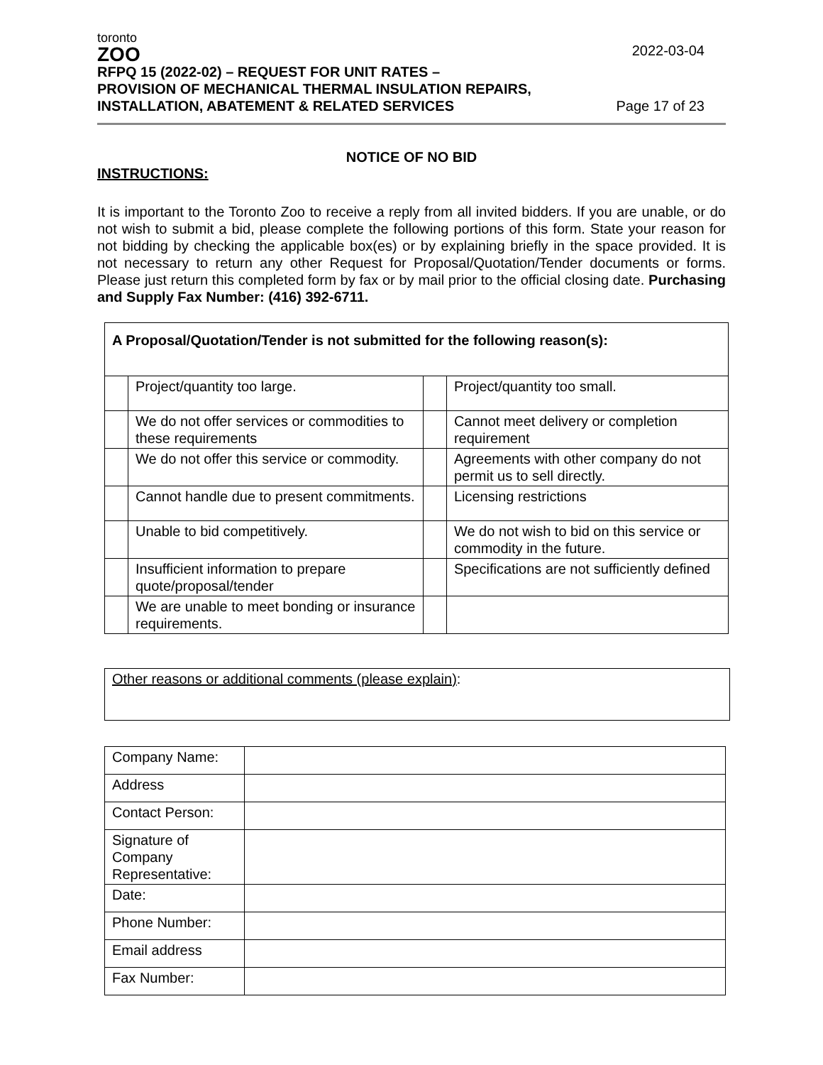toronto
ZOO
RFPQ 15 (2022-02) – REQUEST FOR UNIT RATES –
PROVISION OF MECHANICAL THERMAL INSULATION REPAIRS,
INSTALLATION, ABATEMENT & RELATED SERVICES
2022-03-04
Page 17 of 23
NOTICE OF NO BID
INSTRUCTIONS:
It is important to the Toronto Zoo to receive a reply from all invited bidders. If you are unable, or do not wish to submit a bid, please complete the following portions of this form. State your reason for not bidding by checking the applicable box(es) or by explaining briefly in the space provided. It is not necessary to return any other Request for Proposal/Quotation/Tender documents or forms. Please just return this completed form by fax or by mail prior to the official closing date. Purchasing and Supply Fax Number: (416) 392-6711.
| A Proposal/Quotation/Tender is not submitted for the following reason(s): | | | |
| | Project/quantity too large. | | Project/quantity too small. |
| | We do not offer services or commodities to these requirements | | Cannot meet delivery or completion requirement |
| | We do not offer this service or commodity. | | Agreements with other company do not permit us to sell directly. |
| | Cannot handle due to present commitments. | | Licensing restrictions |
| | Unable to bid competitively. | | We do not wish to bid on this service or commodity in the future. |
| | Insufficient information to prepare quote/proposal/tender | | Specifications are not sufficiently defined |
| | We are unable to meet bonding or insurance requirements. | | |
| Other reasons or additional comments (please explain) : |
| Company Name: | |
| Address | |
| Contact Person: | |
| Signature of Company Representative: | |
| Date: | |
| Phone Number: | |
| Email address | |
| Fax Number: | |